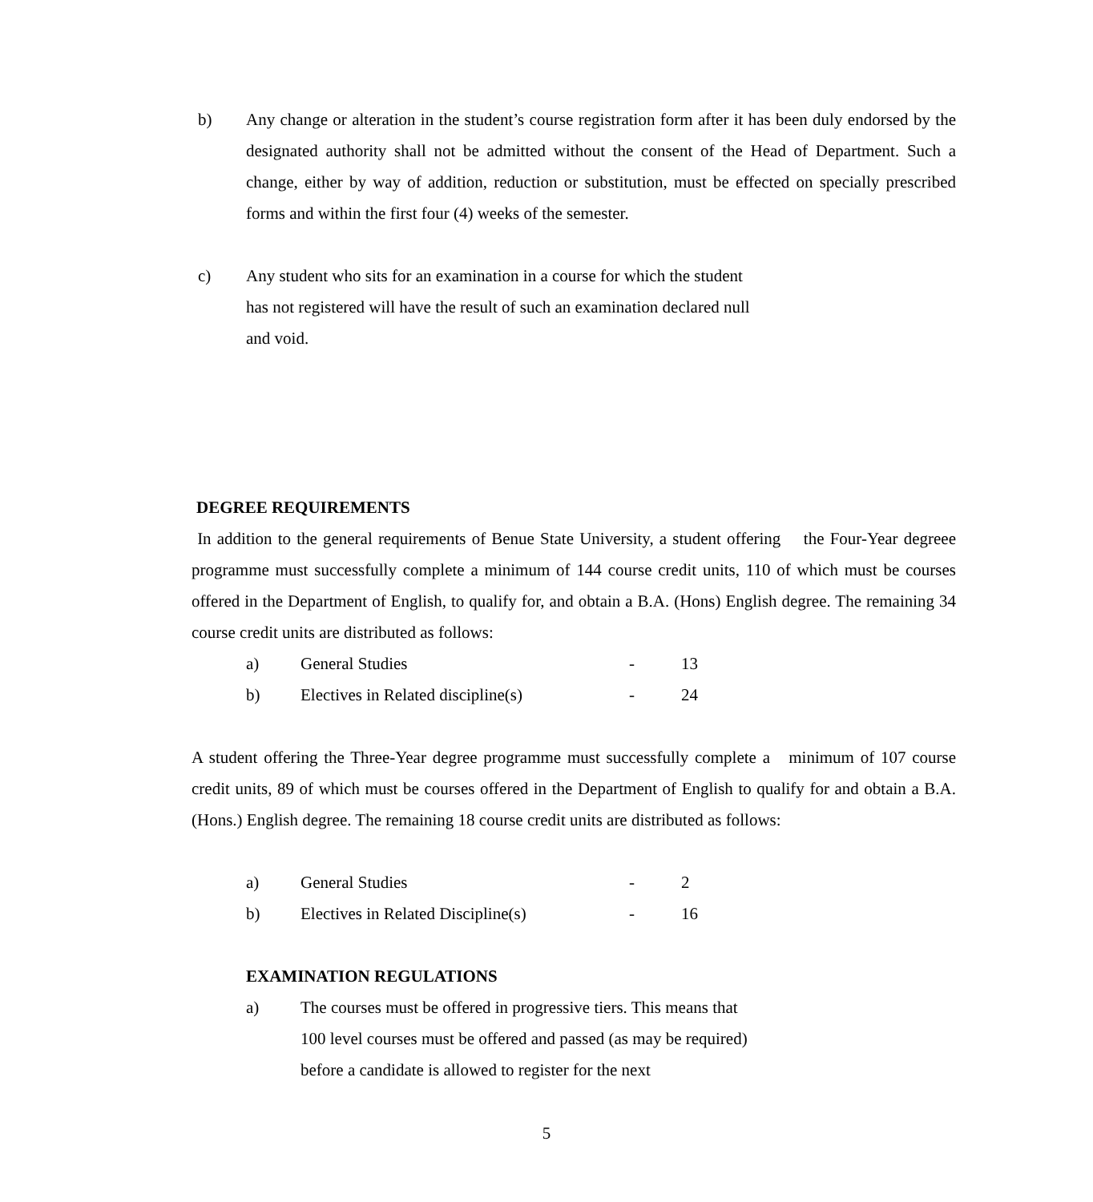b) Any change or alteration in the student’s course registration form after it has been duly endorsed by the designated authority shall not be admitted without the consent of the Head of Department. Such a change, either by way of addition, reduction or substitution, must be effected on specially prescribed forms and within the first four (4) weeks of the semester.
c) Any student who sits for an examination in a course for which the student has not registered will have the result of such an examination declared null and void.
DEGREE REQUIREMENTS
In addition to the general requirements of Benue State University, a student offering the Four-Year degreee programme must successfully complete a minimum of 144 course credit units, 110 of which must be courses offered in the Department of English, to qualify for, and obtain a B.A. (Hons) English degree. The remaining 34 course credit units are distributed as follows:
a) General Studies - 13
b) Electives in Related discipline(s) - 24
A student offering the Three-Year degree programme must successfully complete a minimum of 107 course credit units, 89 of which must be courses offered in the Department of English to qualify for and obtain a B.A. (Hons.) English degree. The remaining 18 course credit units are distributed as follows:
a) General Studies - 2
b) Electives in Related Discipline(s) - 16
EXAMINATION REGULATIONS
a) The courses must be offered in progressive tiers. This means that 100 level courses must be offered and passed (as may be required) before a candidate is allowed to register for the next
5